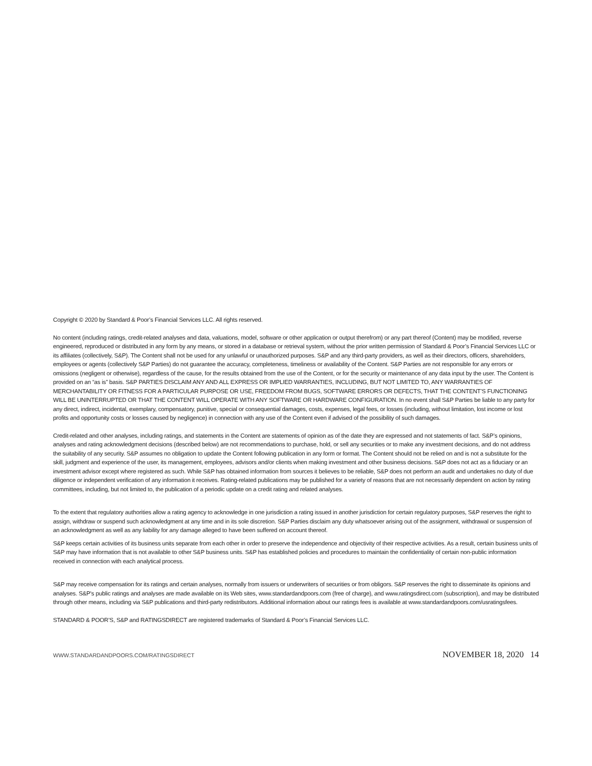Copyright © 2020 by Standard & Poor’s Financial Services LLC. All rights reserved.
No content (including ratings, credit-related analyses and data, valuations, model, software or other application or output therefrom) or any part thereof (Content) may be modified, reverse engineered, reproduced or distributed in any form by any means, or stored in a database or retrieval system, without the prior written permission of Standard & Poor’s Financial Services LLC or its affiliates (collectively, S&P). The Content shall not be used for any unlawful or unauthorized purposes. S&P and any third-party providers, as well as their directors, officers, shareholders, employees or agents (collectively S&P Parties) do not guarantee the accuracy, completeness, timeliness or availability of the Content. S&P Parties are not responsible for any errors or omissions (negligent or otherwise), regardless of the cause, for the results obtained from the use of the Content, or for the security or maintenance of any data input by the user. The Content is provided on an “as is” basis. S&P PARTIES DISCLAIM ANY AND ALL EXPRESS OR IMPLIED WARRANTIES, INCLUDING, BUT NOT LIMITED TO, ANY WARRANTIES OF MERCHANTABILITY OR FITNESS FOR A PARTICULAR PURPOSE OR USE, FREEDOM FROM BUGS, SOFTWARE ERRORS OR DEFECTS, THAT THE CONTENT’S FUNCTIONING WILL BE UNINTERRUPTED OR THAT THE CONTENT WILL OPERATE WITH ANY SOFTWARE OR HARDWARE CONFIGURATION. In no event shall S&P Parties be liable to any party for any direct, indirect, incidental, exemplary, compensatory, punitive, special or consequential damages, costs, expenses, legal fees, or losses (including, without limitation, lost income or lost profits and opportunity costs or losses caused by negligence) in connection with any use of the Content even if advised of the possibility of such damages.
Credit-related and other analyses, including ratings, and statements in the Content are statements of opinion as of the date they are expressed and not statements of fact. S&P’s opinions, analyses and rating acknowledgment decisions (described below) are not recommendations to purchase, hold, or sell any securities or to make any investment decisions, and do not address the suitability of any security. S&P assumes no obligation to update the Content following publication in any form or format. The Content should not be relied on and is not a substitute for the skill, judgment and experience of the user, its management, employees, advisors and/or clients when making investment and other business decisions. S&P does not act as a fiduciary or an investment advisor except where registered as such. While S&P has obtained information from sources it believes to be reliable, S&P does not perform an audit and undertakes no duty of due diligence or independent verification of any information it receives. Rating-related publications may be published for a variety of reasons that are not necessarily dependent on action by rating committees, including, but not limited to, the publication of a periodic update on a credit rating and related analyses.
To the extent that regulatory authorities allow a rating agency to acknowledge in one jurisdiction a rating issued in another jurisdiction for certain regulatory purposes, S&P reserves the right to assign, withdraw or suspend such acknowledgment at any time and in its sole discretion. S&P Parties disclaim any duty whatsoever arising out of the assignment, withdrawal or suspension of an acknowledgment as well as any liability for any damage alleged to have been suffered on account thereof.
S&P keeps certain activities of its business units separate from each other in order to preserve the independence and objectivity of their respective activities. As a result, certain business units of S&P may have information that is not available to other S&P business units. S&P has established policies and procedures to maintain the confidentiality of certain non-public information received in connection with each analytical process.
S&P may receive compensation for its ratings and certain analyses, normally from issuers or underwriters of securities or from obligors. S&P reserves the right to disseminate its opinions and analyses. S&P's public ratings and analyses are made available on its Web sites, www.standardandpoors.com (free of charge), and www.ratingsdirect.com (subscription), and may be distributed through other means, including via S&P publications and third-party redistributors. Additional information about our ratings fees is available at www.standardandpoors.com/usratingsfees.
STANDARD & POOR’S, S&P and RATINGSDIRECT are registered trademarks of Standard & Poor’s Financial Services LLC.
WWW.STANDARDANDPOORS.COM/RATINGSDIRECT NOVEMBER 18, 2020 14